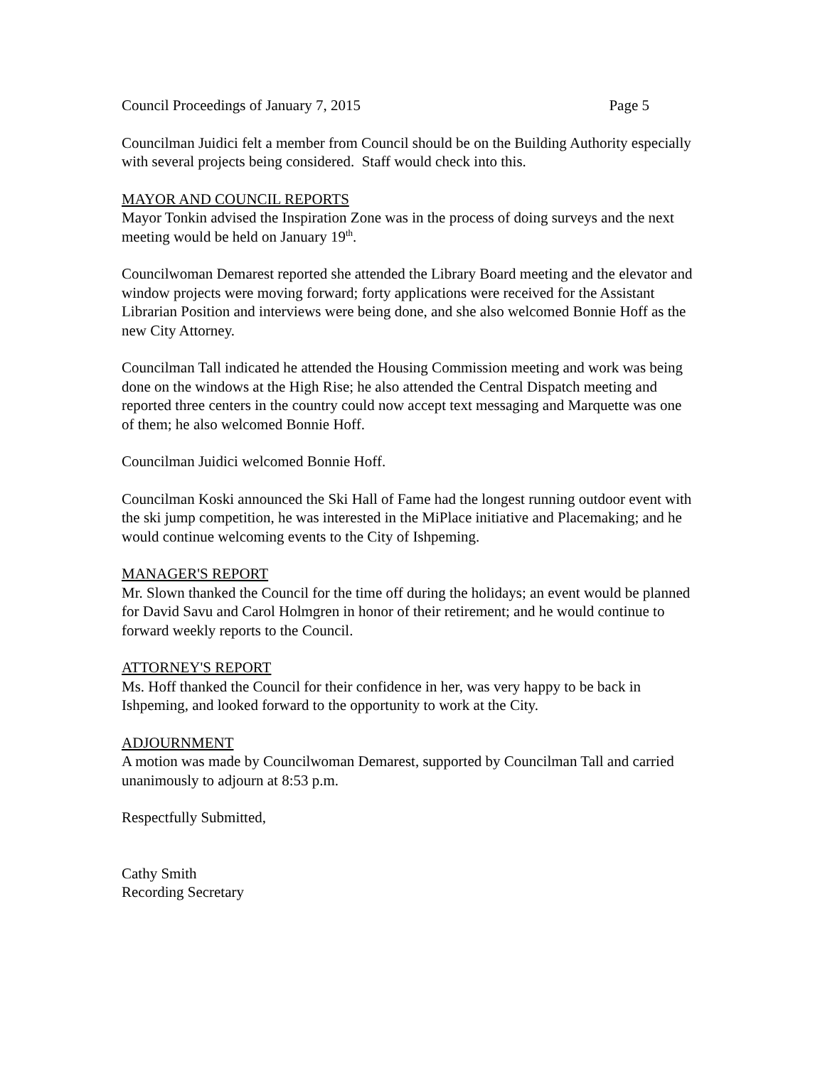Council Proceedings of January 7, 2015 Page 5
Councilman Juidici felt a member from Council should be on the Building Authority especially with several projects being considered. Staff would check into this.
MAYOR AND COUNCIL REPORTS
Mayor Tonkin advised the Inspiration Zone was in the process of doing surveys and the next meeting would be held on January 19<sup>th</sup>.
Councilwoman Demarest reported she attended the Library Board meeting and the elevator and window projects were moving forward; forty applications were received for the Assistant Librarian Position and interviews were being done, and she also welcomed Bonnie Hoff as the new City Attorney.
Councilman Tall indicated he attended the Housing Commission meeting and work was being done on the windows at the High Rise; he also attended the Central Dispatch meeting and reported three centers in the country could now accept text messaging and Marquette was one of them; he also welcomed Bonnie Hoff.
Councilman Juidici welcomed Bonnie Hoff.
Councilman Koski announced the Ski Hall of Fame had the longest running outdoor event with the ski jump competition, he was interested in the MiPlace initiative and Placemaking; and he would continue welcoming events to the City of Ishpeming.
MANAGER'S REPORT
Mr. Slown thanked the Council for the time off during the holidays; an event would be planned for David Savu and Carol Holmgren in honor of their retirement; and he would continue to forward weekly reports to the Council.
ATTORNEY'S REPORT
Ms. Hoff thanked the Council for their confidence in her, was very happy to be back in Ishpeming, and looked forward to the opportunity to work at the City.
ADJOURNMENT
A motion was made by Councilwoman Demarest, supported by Councilman Tall and carried unanimously to adjourn at 8:53 p.m.
Respectfully Submitted,
Cathy Smith
Recording Secretary